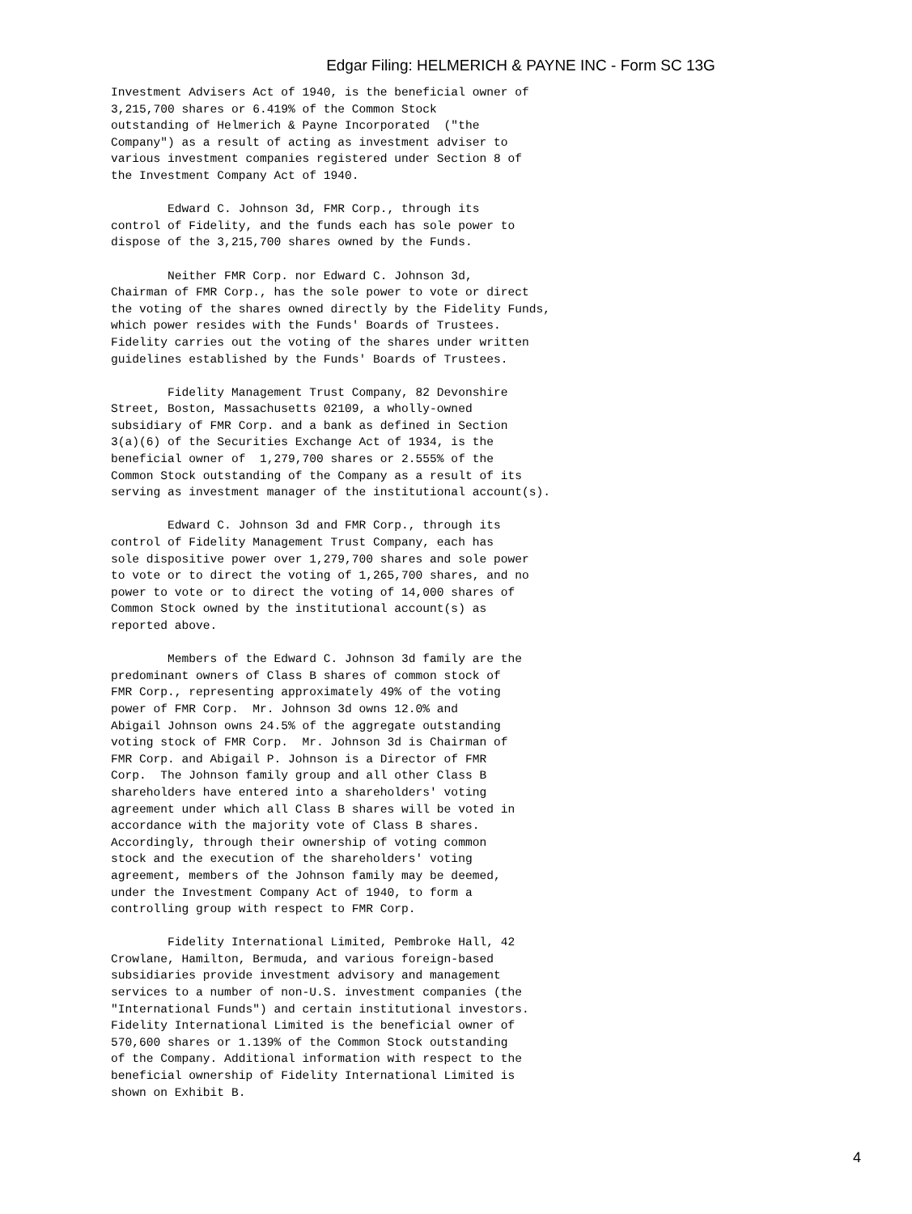Edgar Filing: HELMERICH & PAYNE INC - Form SC 13G
Investment Advisers Act of 1940, is the beneficial owner of
3,215,700 shares or 6.419% of the Common Stock
outstanding of Helmerich & Payne Incorporated  ("the
Company") as a result of acting as investment adviser to
various investment companies registered under Section 8 of
the Investment Company Act of 1940.

        Edward C. Johnson 3d, FMR Corp., through its
control of Fidelity, and the funds each has sole power to
dispose of the 3,215,700 shares owned by the Funds.

        Neither FMR Corp. nor Edward C. Johnson 3d,
Chairman of FMR Corp., has the sole power to vote or direct
the voting of the shares owned directly by the Fidelity Funds,
which power resides with the Funds' Boards of Trustees.
Fidelity carries out the voting of the shares under written
guidelines established by the Funds' Boards of Trustees.

        Fidelity Management Trust Company, 82 Devonshire
Street, Boston, Massachusetts 02109, a wholly-owned
subsidiary of FMR Corp. and a bank as defined in Section
3(a)(6) of the Securities Exchange Act of 1934, is the
beneficial owner of  1,279,700 shares or 2.555% of the
Common Stock outstanding of the Company as a result of its
serving as investment manager of the institutional account(s).

        Edward C. Johnson 3d and FMR Corp., through its
control of Fidelity Management Trust Company, each has
sole dispositive power over 1,279,700 shares and sole power
to vote or to direct the voting of 1,265,700 shares, and no
power to vote or to direct the voting of 14,000 shares of
Common Stock owned by the institutional account(s) as
reported above.

        Members of the Edward C. Johnson 3d family are the
predominant owners of Class B shares of common stock of
FMR Corp., representing approximately 49% of the voting
power of FMR Corp.  Mr. Johnson 3d owns 12.0% and
Abigail Johnson owns 24.5% of the aggregate outstanding
voting stock of FMR Corp.  Mr. Johnson 3d is Chairman of
FMR Corp. and Abigail P. Johnson is a Director of FMR
Corp.  The Johnson family group and all other Class B
shareholders have entered into a shareholders' voting
agreement under which all Class B shares will be voted in
accordance with the majority vote of Class B shares.
Accordingly, through their ownership of voting common
stock and the execution of the shareholders' voting
agreement, members of the Johnson family may be deemed,
under the Investment Company Act of 1940, to form a
controlling group with respect to FMR Corp.

        Fidelity International Limited, Pembroke Hall, 42
Crowlane, Hamilton, Bermuda, and various foreign-based
subsidiaries provide investment advisory and management
services to a number of non-U.S. investment companies (the
"International Funds") and certain institutional investors.
Fidelity International Limited is the beneficial owner of
570,600 shares or 1.139% of the Common Stock outstanding
of the Company. Additional information with respect to the
beneficial ownership of Fidelity International Limited is
shown on Exhibit B.
4